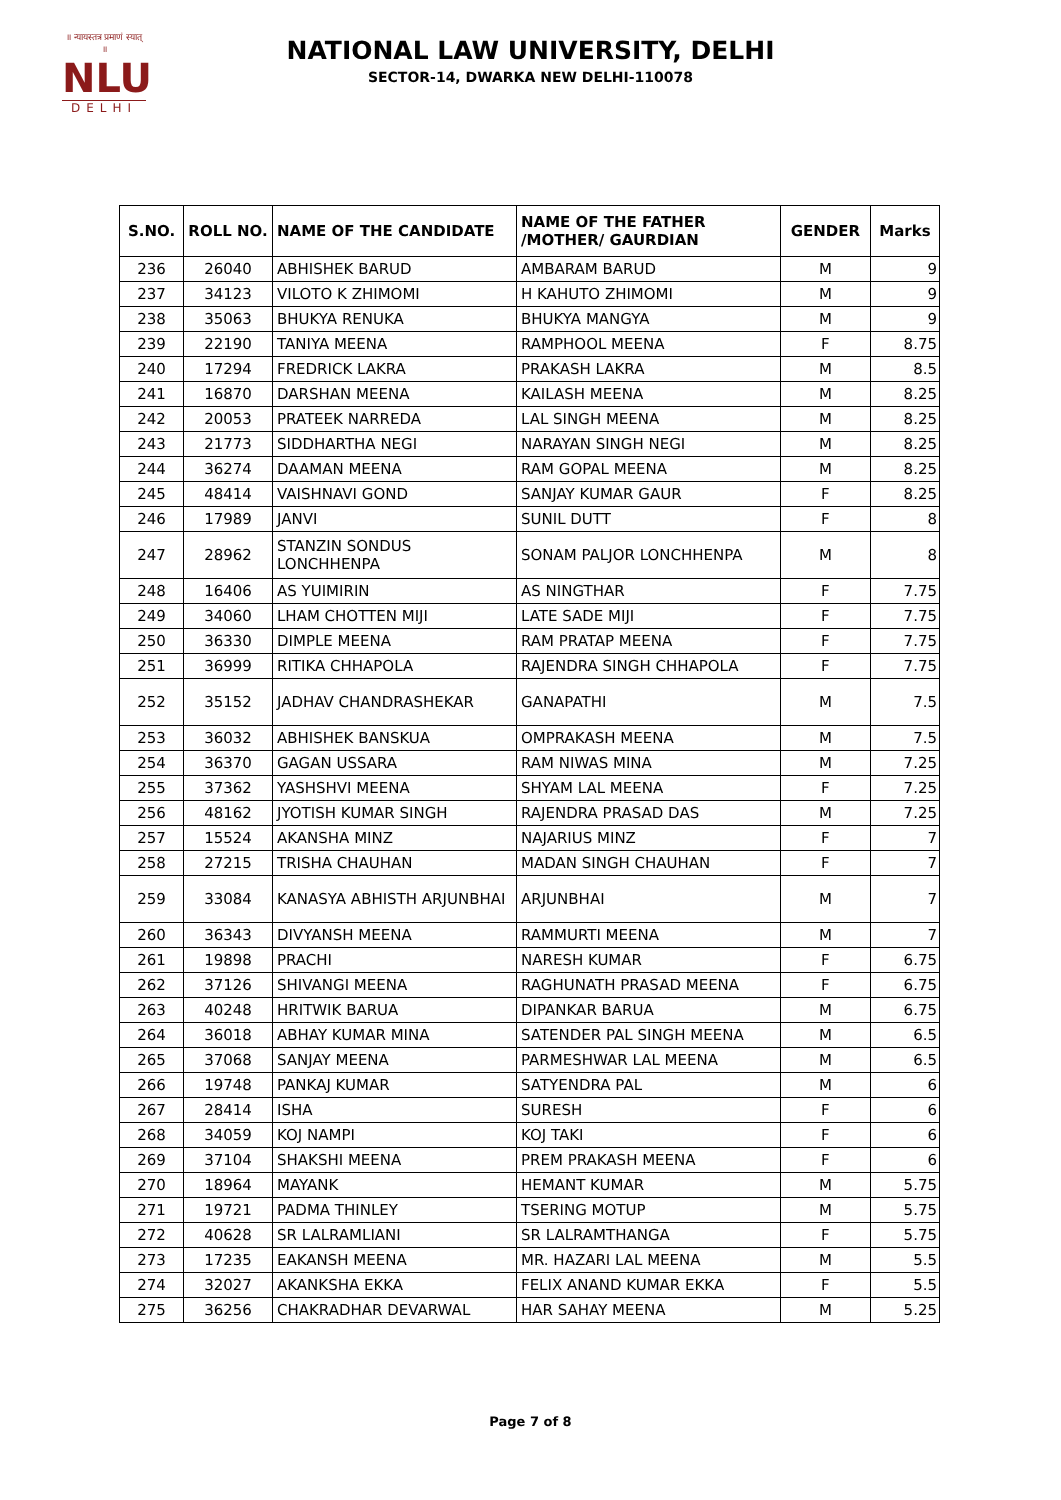॥ न्यायस्तत्र प्रमाणं स्यात् ॥
NLU
DELHI
NATIONAL LAW UNIVERSITY, DELHI
SECTOR-14, DWARKA NEW DELHI-110078
| S.NO. | ROLL NO. | NAME OF THE CANDIDATE | NAME OF THE FATHER /MOTHER/ GAURDIAN | GENDER | Marks |
| --- | --- | --- | --- | --- | --- |
| 236 | 26040 | ABHISHEK BARUD | AMBARAM BARUD | M | 9 |
| 237 | 34123 | VILOTO K ZHIMOMI | H KAHUTO ZHIMOMI | M | 9 |
| 238 | 35063 | BHUKYA RENUKA | BHUKYA MANGYA | M | 9 |
| 239 | 22190 | TANIYA MEENA | RAMPHOOL MEENA | F | 8.75 |
| 240 | 17294 | FREDRICK LAKRA | PRAKASH LAKRA | M | 8.5 |
| 241 | 16870 | DARSHAN MEENA | KAILASH MEENA | M | 8.25 |
| 242 | 20053 | PRATEEK NARREDA | LAL SINGH MEENA | M | 8.25 |
| 243 | 21773 | SIDDHARTHA NEGI | NARAYAN SINGH NEGI | M | 8.25 |
| 244 | 36274 | DAAMAN MEENA | RAM GOPAL MEENA | M | 8.25 |
| 245 | 48414 | VAISHNAVI GOND | SANJAY KUMAR GAUR | F | 8.25 |
| 246 | 17989 | JANVI | SUNIL DUTT | F | 8 |
| 247 | 28962 | STANZIN SONDUS LONCHHENPA | SONAM PALJOR LONCHHENPA | M | 8 |
| 248 | 16406 | AS YUIMIRIN | AS NINGTHAR | F | 7.75 |
| 249 | 34060 | LHAM CHOTTEN MIJI | LATE SADE MIJI | F | 7.75 |
| 250 | 36330 | DIMPLE MEENA | RAM PRATAP MEENA | F | 7.75 |
| 251 | 36999 | RITIKA CHHAPOLA | RAJENDRA SINGH CHHAPOLA | F | 7.75 |
| 252 | 35152 | JADHAV CHANDRASHEKAR | GANAPATHI | M | 7.5 |
| 253 | 36032 | ABHISHEK BANSKUA | OMPRAKASH MEENA | M | 7.5 |
| 254 | 36370 | GAGAN USSARA | RAM NIWAS MINA | M | 7.25 |
| 255 | 37362 | YASHSHVI MEENA | SHYAM LAL MEENA | F | 7.25 |
| 256 | 48162 | JYOTISH KUMAR SINGH | RAJENDRA PRASAD DAS | M | 7.25 |
| 257 | 15524 | AKANSHA MINZ | NAJARIUS MINZ | F | 7 |
| 258 | 27215 | TRISHA CHAUHAN | MADAN SINGH CHAUHAN | F | 7 |
| 259 | 33084 | KANASYA ABHISTH ARJUNBHAI | ARJUNBHAI | M | 7 |
| 260 | 36343 | DIVYANSH MEENA | RAMMURTI MEENA | M | 7 |
| 261 | 19898 | PRACHI | NARESH KUMAR | F | 6.75 |
| 262 | 37126 | SHIVANGI MEENA | RAGHUNATH PRASAD MEENA | F | 6.75 |
| 263 | 40248 | HRITWIK BARUA | DIPANKAR BARUA | M | 6.75 |
| 264 | 36018 | ABHAY KUMAR MINA | SATENDER PAL SINGH MEENA | M | 6.5 |
| 265 | 37068 | SANJAY MEENA | PARMESHWAR LAL MEENA | M | 6.5 |
| 266 | 19748 | PANKAJ KUMAR | SATYENDRA PAL | M | 6 |
| 267 | 28414 | ISHA | SURESH | F | 6 |
| 268 | 34059 | KOJ NAMPI | KOJ TAKI | F | 6 |
| 269 | 37104 | SHAKSHI MEENA | PREM PRAKASH MEENA | F | 6 |
| 270 | 18964 | MAYANK | HEMANT KUMAR | M | 5.75 |
| 271 | 19721 | PADMA THINLEY | TSERING MOTUP | M | 5.75 |
| 272 | 40628 | SR LALRAMLIANI | SR LALRAMTHANGA | F | 5.75 |
| 273 | 17235 | EAKANSH MEENA | MR. HAZARI LAL MEENA | M | 5.5 |
| 274 | 32027 | AKANKSHA EKKA | FELIX ANAND KUMAR EKKA | F | 5.5 |
| 275 | 36256 | CHAKRADHAR DEVARWAL | HAR SAHAY MEENA | M | 5.25 |
Page 7 of 8